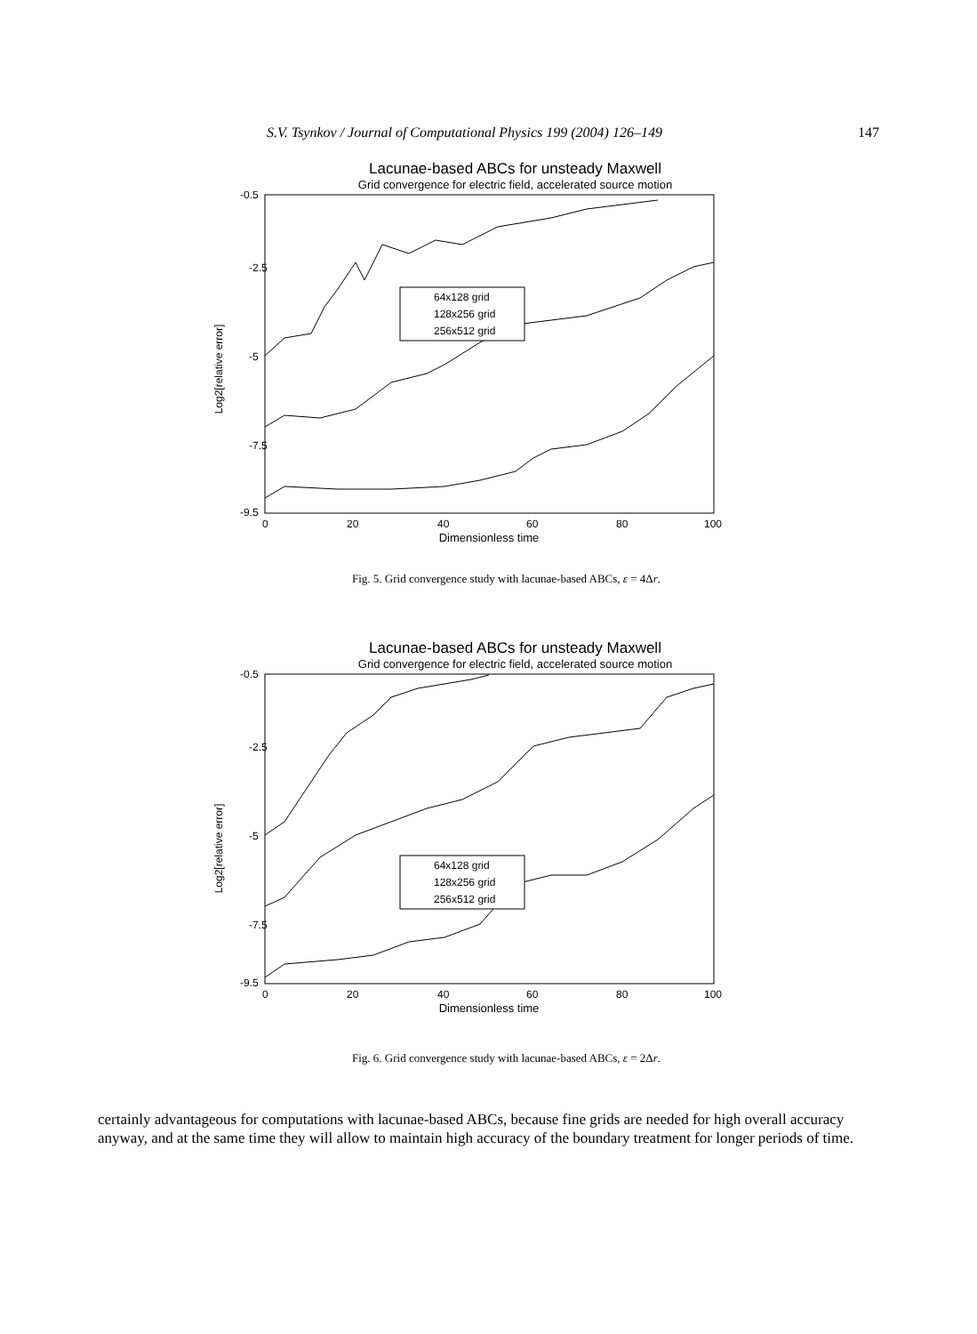S.V. Tsynkov / Journal of Computational Physics 199 (2004) 126–149 147
Lacunae-based ABCs for unsteady Maxwell
Grid convergence for electric field, accelerated source motion
Log2[relative error]
-0.5
-2.5
-5
-7.5
-9.5
0
20
40
60
80
100
Dimensionless time
64x128 grid
128x256 grid
256x512 grid
Fig. 5. Grid convergence study with lacunae-based ABCs, ε = 4Δr.
Lacunae-based ABCs for unsteady Maxwell
Grid convergence for electric field, accelerated source motion
Log2[relative error]
-0.5
-2.5
-5
-7.5
-9.5
0
20
40
60
80
100
Dimensionless time
64x128 grid
128x256 grid
256x512 grid
Fig. 6. Grid convergence study with lacunae-based ABCs, ε = 2Δr.
certainly advantageous for computations with lacunae-based ABCs, because fine grids are needed for high overall accuracy anyway, and at the same time they will allow to maintain high accuracy of the boundary treatment for longer periods of time.